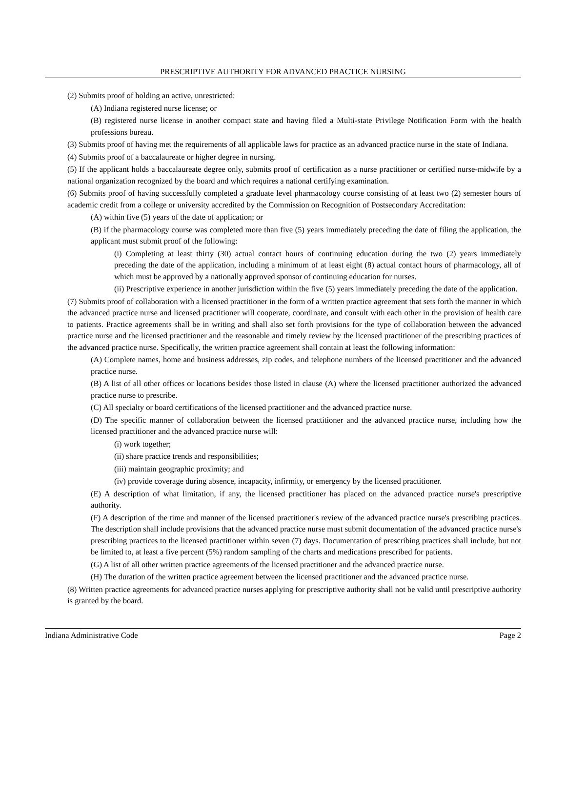PRESCRIPTIVE AUTHORITY FOR ADVANCED PRACTICE NURSING
(2) Submits proof of holding an active, unrestricted:
(A) Indiana registered nurse license; or
(B) registered nurse license in another compact state and having filed a Multi-state Privilege Notification Form with the health professions bureau.
(3) Submits proof of having met the requirements of all applicable laws for practice as an advanced practice nurse in the state of Indiana.
(4) Submits proof of a baccalaureate or higher degree in nursing.
(5) If the applicant holds a baccalaureate degree only, submits proof of certification as a nurse practitioner or certified nurse-midwife by a national organization recognized by the board and which requires a national certifying examination.
(6) Submits proof of having successfully completed a graduate level pharmacology course consisting of at least two (2) semester hours of academic credit from a college or university accredited by the Commission on Recognition of Postsecondary Accreditation:
(A) within five (5) years of the date of application; or
(B) if the pharmacology course was completed more than five (5) years immediately preceding the date of filing the application, the applicant must submit proof of the following:
(i) Completing at least thirty (30) actual contact hours of continuing education during the two (2) years immediately preceding the date of the application, including a minimum of at least eight (8) actual contact hours of pharmacology, all of which must be approved by a nationally approved sponsor of continuing education for nurses.
(ii) Prescriptive experience in another jurisdiction within the five (5) years immediately preceding the date of the application.
(7) Submits proof of collaboration with a licensed practitioner in the form of a written practice agreement that sets forth the manner in which the advanced practice nurse and licensed practitioner will cooperate, coordinate, and consult with each other in the provision of health care to patients. Practice agreements shall be in writing and shall also set forth provisions for the type of collaboration between the advanced practice nurse and the licensed practitioner and the reasonable and timely review by the licensed practitioner of the prescribing practices of the advanced practice nurse. Specifically, the written practice agreement shall contain at least the following information:
(A) Complete names, home and business addresses, zip codes, and telephone numbers of the licensed practitioner and the advanced practice nurse.
(B) A list of all other offices or locations besides those listed in clause (A) where the licensed practitioner authorized the advanced practice nurse to prescribe.
(C) All specialty or board certifications of the licensed practitioner and the advanced practice nurse.
(D) The specific manner of collaboration between the licensed practitioner and the advanced practice nurse, including how the licensed practitioner and the advanced practice nurse will:
(i) work together;
(ii) share practice trends and responsibilities;
(iii) maintain geographic proximity; and
(iv) provide coverage during absence, incapacity, infirmity, or emergency by the licensed practitioner.
(E) A description of what limitation, if any, the licensed practitioner has placed on the advanced practice nurse's prescriptive authority.
(F) A description of the time and manner of the licensed practitioner's review of the advanced practice nurse's prescribing practices. The description shall include provisions that the advanced practice nurse must submit documentation of the advanced practice nurse's prescribing practices to the licensed practitioner within seven (7) days. Documentation of prescribing practices shall include, but not be limited to, at least a five percent (5%) random sampling of the charts and medications prescribed for patients.
(G) A list of all other written practice agreements of the licensed practitioner and the advanced practice nurse.
(H) The duration of the written practice agreement between the licensed practitioner and the advanced practice nurse.
(8) Written practice agreements for advanced practice nurses applying for prescriptive authority shall not be valid until prescriptive authority is granted by the board.
Indiana Administrative Code Page 2